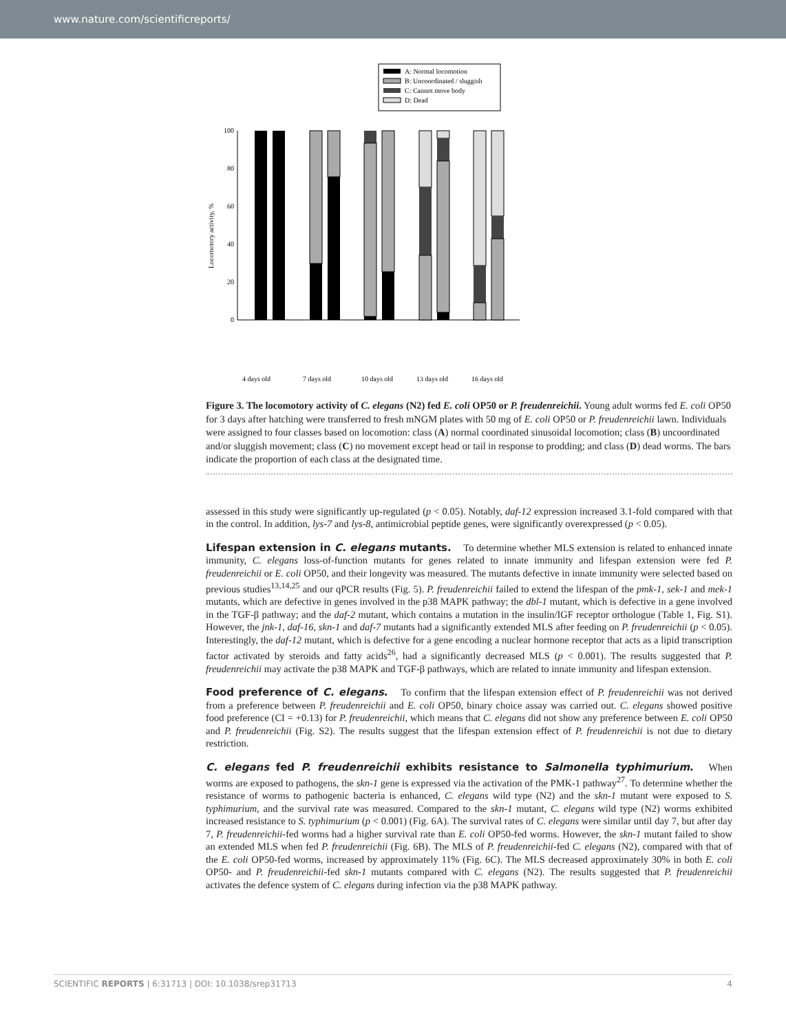www.nature.com/scientificreports/
A: Normal locomotion
B: Uncoordinated / sluggish
C: Cannot move body
D: Dead
100
80
60
40
20
0
Locomotory activity, %
4 days old
7 days old
10 days old
13 days old
16 days old
Figure 3. The locomotory activity of C. elegans (N2) fed E. coli OP50 or P. freudenreichii. Young adult worms fed E. coli OP50 for 3 days after hatching were transferred to fresh mNGM plates with 50 mg of E. coli OP50 or P. freudenreichii lawn. Individuals were assigned to four classes based on locomotion: class (A) normal coordinated sinusoidal locomotion; class (B) uncoordinated and/or sluggish movement; class (C) no movement except head or tail in response to prodding; and class (D) dead worms. The bars indicate the proportion of each class at the designated time.
assessed in this study were significantly up-regulated (p < 0.05). Notably, daf-12 expression increased 3.1-fold compared with that in the control. In addition, lys-7 and lys-8, antimicrobial peptide genes, were significantly overexpressed (p < 0.05).
Lifespan extension in C. elegans mutants.
To determine whether MLS extension is related to enhanced innate immunity, C. elegans loss-of-function mutants for genes related to innate immunity and lifespan extension were fed P. freudenreichii or E. coli OP50, and their longevity was measured. The mutants defective in innate immunity were selected based on previous studies<sup>13,14,25</sup> and our qPCR results (Fig. 5). P. freudenreichii failed to extend the lifespan of the pmk-1, sek-1 and mek-1 mutants, which are defective in genes involved in the p38 MAPK pathway; the dbl-1 mutant, which is defective in a gene involved in the TGF-β pathway; and the daf-2 mutant, which contains a mutation in the insulin/IGF receptor orthologue (Table 1, Fig. S1). However, the jnk-1, daf-16, skn-1 and daf-7 mutants had a significantly extended MLS after feeding on P. freudenreichii (p < 0.05). Interestingly, the daf-12 mutant, which is defective for a gene encoding a nuclear hormone receptor that acts as a lipid transcription factor activated by steroids and fatty acids<sup>26</sup>, had a significantly decreased MLS (p < 0.001). The results suggested that P. freudenreichii may activate the p38 MAPK and TGF-β pathways, which are related to innate immunity and lifespan extension.
Food preference of C. elegans.
To confirm that the lifespan extension effect of P. freudenreichii was not derived from a preference between P. freudenreichii and E. coli OP50, binary choice assay was carried out. C. elegans showed positive food preference (CI = +0.13) for P. freudenreichii, which means that C. elegans did not show any preference between E. coli OP50 and P. freudenreichii (Fig. S2). The results suggest that the lifespan extension effect of P. freudenreichii is not due to dietary restriction.
C. elegans fed P. freudenreichii exhibits resistance to Salmonella typhimurium.
When worms are exposed to pathogens, the skn-1 gene is expressed via the activation of the PMK-1 pathway<sup>27</sup>. To determine whether the resistance of worms to pathogenic bacteria is enhanced, C. elegans wild type (N2) and the skn-1 mutant were exposed to S. typhimurium, and the survival rate was measured. Compared to the skn-1 mutant, C. elegans wild type (N2) worms exhibited increased resistance to S. typhimurium (p < 0.001) (Fig. 6A). The survival rates of C. elegans were similar until day 7, but after day 7, P. freudenreichii-fed worms had a higher survival rate than E. coli OP50-fed worms. However, the skn-1 mutant failed to show an extended MLS when fed P. freudenreichii (Fig. 6B). The MLS of P. freudenreichii-fed C. elegans (N2), compared with that of the E. coli OP50-fed worms, increased by approximately 11% (Fig. 6C). The MLS decreased approximately 30% in both E. coli OP50- and P. freudenreichii-fed skn-1 mutants compared with C. elegans (N2). The results suggested that P. freudenreichii activates the defence system of C. elegans during infection via the p38 MAPK pathway.
SCIENTIFIC REPORTS | 6:31713 | DOI: 10.1038/srep31713 4